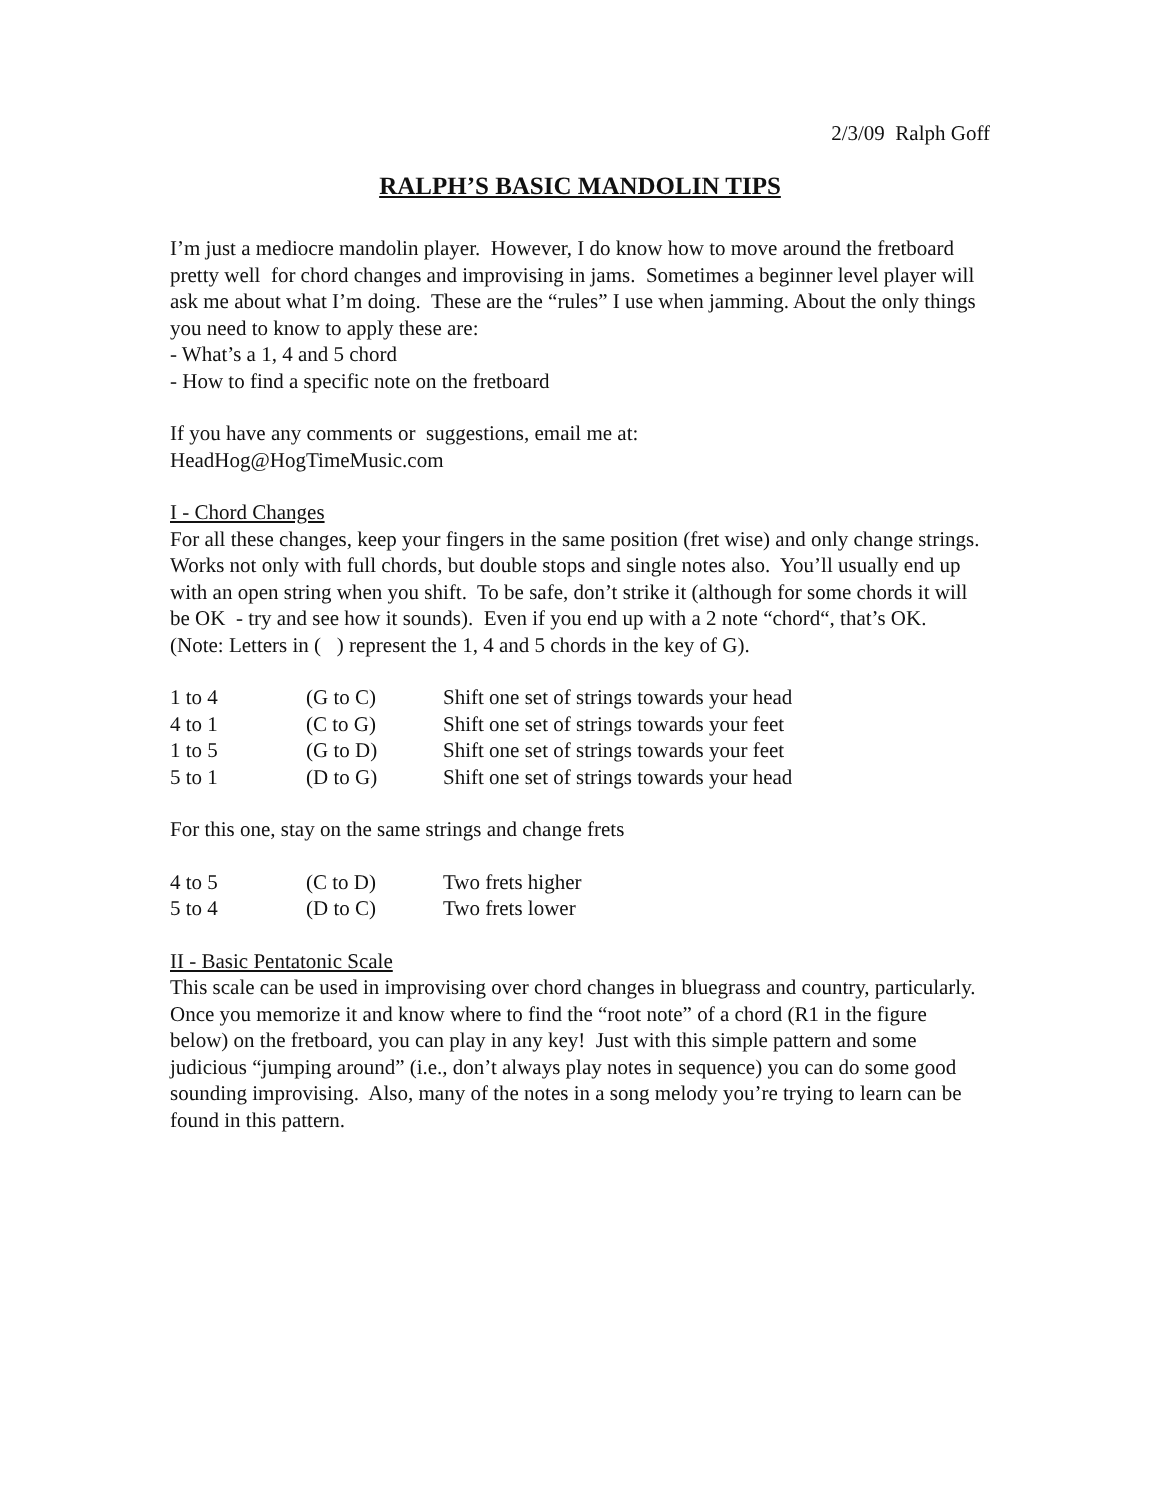2/3/09 Ralph Goff
RALPH’S BASIC MANDOLIN TIPS
I’m just a mediocre mandolin player. However, I do know how to move around the fretboard pretty well for chord changes and improvising in jams. Sometimes a beginner level player will ask me about what I’m doing. These are the “rules” I use when jamming. About the only things you need to know to apply these are:
- What’s a 1, 4 and 5 chord
- How to find a specific note on the fretboard
If you have any comments or suggestions, email me at:
HeadHog@HogTimeMusic.com
I - Chord Changes
For all these changes, keep your fingers in the same position (fret wise) and only change strings. Works not only with full chords, but double stops and single notes also. You’ll usually end up with an open string when you shift. To be safe, don’t strike it (although for some chords it will be OK - try and see how it sounds). Even if you end up with a 2 note “chord“, that’s OK. (Note: Letters in ( ) represent the 1, 4 and 5 chords in the key of G).
| 1 to 4 | (G to C) | Shift one set of strings towards your head |
| 4 to 1 | (C to G) | Shift one set of strings towards your feet |
| 1 to 5 | (G to D) | Shift one set of strings towards your feet |
| 5 to 1 | (D to G) | Shift one set of strings towards your head |
For this one, stay on the same strings and change frets
| 4 to 5 | (C to D) | Two frets higher |
| 5 to 4 | (D to C) | Two frets lower |
II - Basic Pentatonic Scale
This scale can be used in improvising over chord changes in bluegrass and country, particularly. Once you memorize it and know where to find the “root note” of a chord (R1 in the figure below) on the fretboard, you can play in any key! Just with this simple pattern and some judicious “jumping around” (i.e., don’t always play notes in sequence) you can do some good sounding improvising. Also, many of the notes in a song melody you’re trying to learn can be found in this pattern.